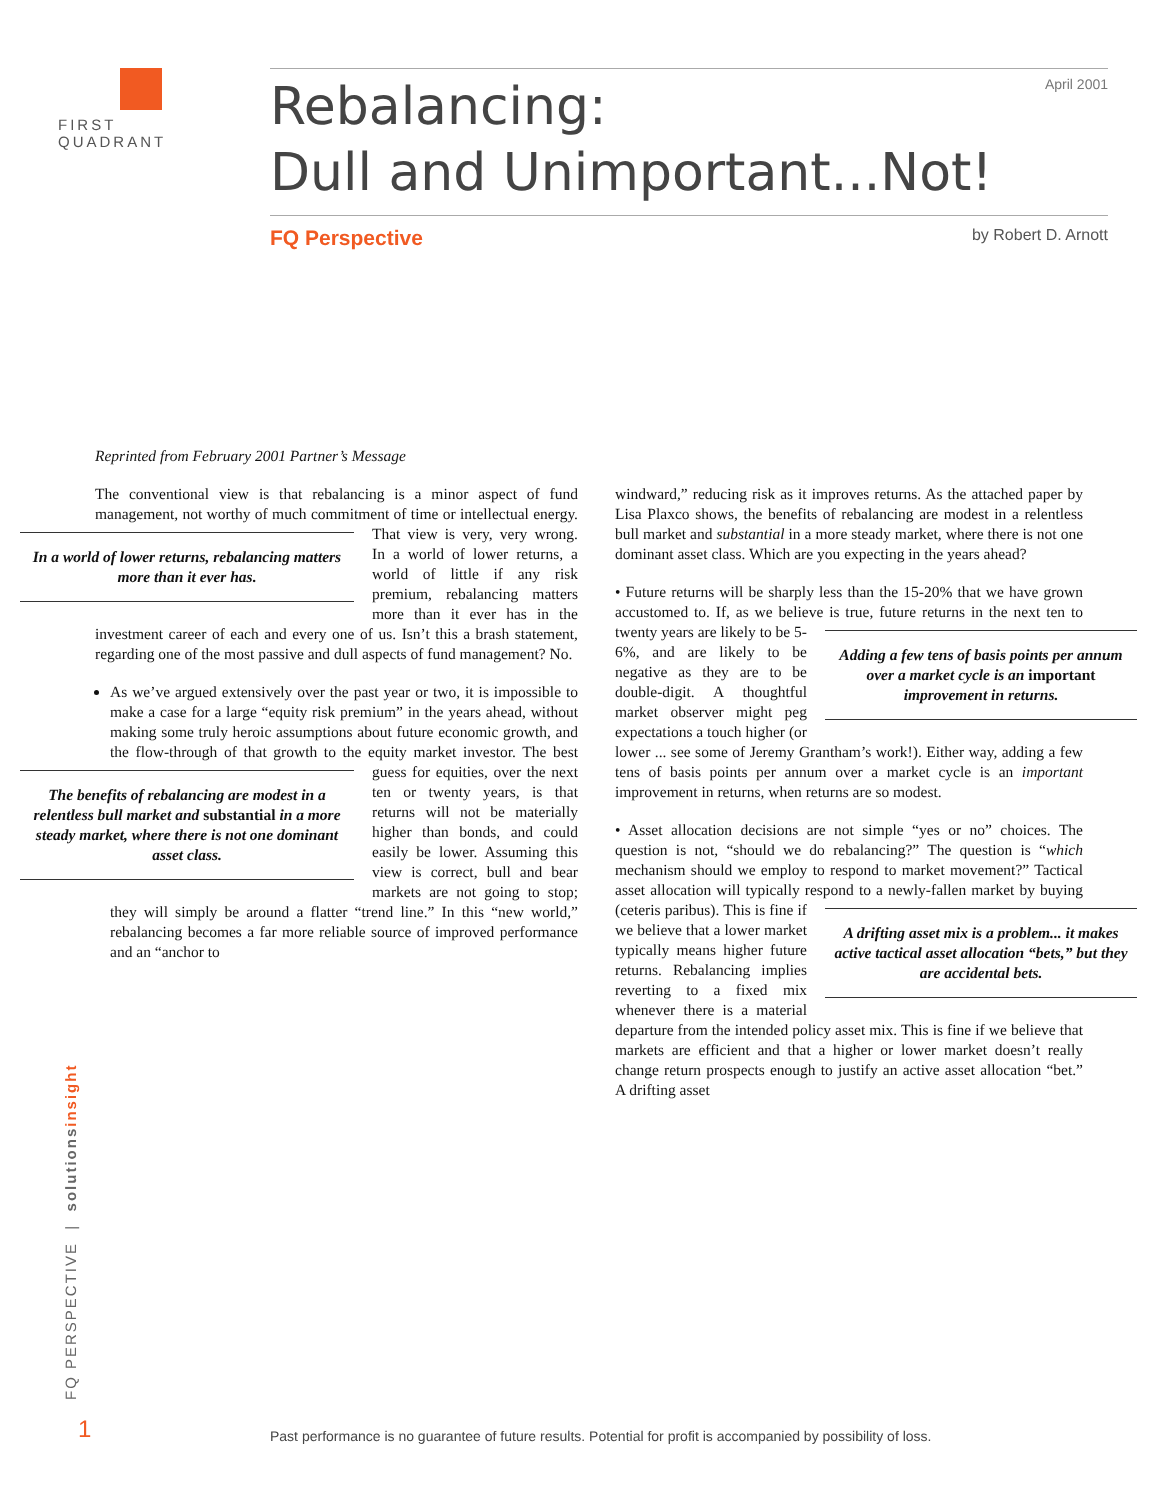FIRST QUADRANT
April 2001
Rebalancing:
Dull and Unimportant...Not!
FQ Perspective by Robert D. Arnott
Reprinted from February 2001 Partner’s Message
The conventional view is that rebalancing is a minor aspect of fund management, not worthy of much commitment of time or intellectual energy. That view is very, very wrong.
In a world of lower returns, rebalancing matters more than it ever has.
In a world of lower returns, a world of little if any risk premium, rebalancing matters more than it ever has in the investment career of each and every one of us. Isn’t this a brash statement, regarding one of the most passive and dull aspects of fund management? No.
As we’ve argued extensively over the past year or two, it is impossible to make a case for a large “equity risk premium” in the years ahead, without making some truly heroic assumptions about future economic growth, and the flow-through of that growth to the equity market investor. The best guess for equities, over the next
The benefits of rebalancing are modest in a relentless bull market and substantial in a more steady market, where there is not one dominant asset class.
ten or twenty years, is that returns will not be materially higher than bonds, and could easily be lower. Assuming this view is correct, bull and bear markets are not going to stop; they will simply be around a flatter “trend line.” In this “new world,” rebalancing becomes a far more reliable source of improved performance and an “anchor to
windward,” reducing risk as it improves returns. As the attached paper by Lisa Plaxco shows, the benefits of rebalancing are modest in a relentless bull market and substantial in a more steady market, where there is not one dominant asset class. Which are you expecting in the years ahead?
• Future returns will be sharply less than the 15-20% that we have grown accustomed to. If, as we believe is true, future returns in the
Adding a few tens of basis points per annum over a market cycle is an important improvement in returns.
next ten to twenty years are likely to be 5-6%, and are likely to be negative as they are to be double-digit. A thoughtful market observer might peg expectations a touch higher (or lower ... see some of Jeremy Grantham’s work!). Either way, adding a few tens of basis points per annum over a market cycle is an important improvement in returns, when returns are so modest.
• Asset allocation decisions are not simple “yes or no” choices. The question is not, “should we do rebalancing?” The question is “which mechanism should we employ to respond to market movement?” Tactical asset allocation will typically respond to a newly-fallen
A drifting asset mix is a problem... it makes active tactical asset allocation “bets,” but they are accidental bets.
market by buying (ceteris paribus). This is fine if we believe that a lower market typically means higher future returns. Rebalancing implies reverting to a fixed mix whenever there is a material departure from the intended policy asset mix. This is fine if we believe that markets are efficient and that a higher or lower market doesn’t really change return prospects enough to justify an active asset allocation “bet.” A drifting asset
FQ PERSPECTIVE | solutionsinsight
1
Past performance is no guarantee of future results. Potential for profit is accompanied by possibility of loss.